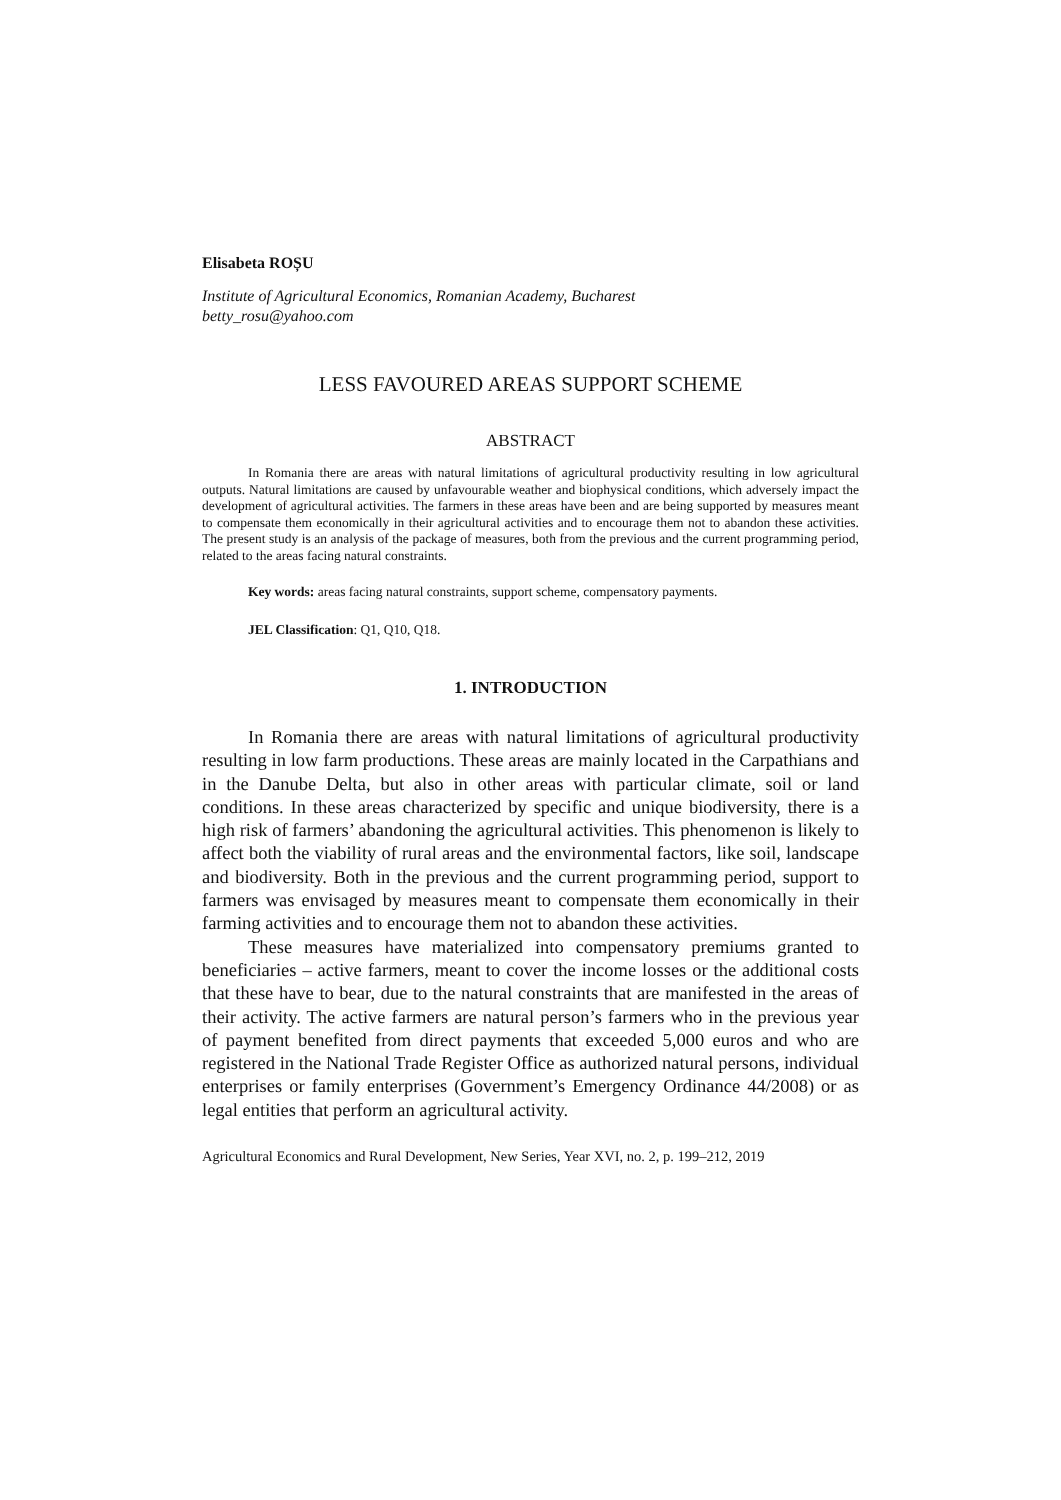Elisabeta ROȘU
Institute of Agricultural Economics, Romanian Academy, Bucharest
betty_rosu@yahoo.com
LESS FAVOURED AREAS SUPPORT SCHEME
ABSTRACT
In Romania there are areas with natural limitations of agricultural productivity resulting in low agricultural outputs. Natural limitations are caused by unfavourable weather and biophysical conditions, which adversely impact the development of agricultural activities. The farmers in these areas have been and are being supported by measures meant to compensate them economically in their agricultural activities and to encourage them not to abandon these activities. The present study is an analysis of the package of measures, both from the previous and the current programming period, related to the areas facing natural constraints.
Key words: areas facing natural constraints, support scheme, compensatory payments.
JEL Classification: Q1, Q10, Q18.
1. INTRODUCTION
In Romania there are areas with natural limitations of agricultural productivity resulting in low farm productions. These areas are mainly located in the Carpathians and in the Danube Delta, but also in other areas with particular climate, soil or land conditions. In these areas characterized by specific and unique biodiversity, there is a high risk of farmers’ abandoning the agricultural activities. This phenomenon is likely to affect both the viability of rural areas and the environmental factors, like soil, landscape and biodiversity. Both in the previous and the current programming period, support to farmers was envisaged by measures meant to compensate them economically in their farming activities and to encourage them not to abandon these activities.
These measures have materialized into compensatory premiums granted to beneficiaries – active farmers, meant to cover the income losses or the additional costs that these have to bear, due to the natural constraints that are manifested in the areas of their activity. The active farmers are natural person’s farmers who in the previous year of payment benefited from direct payments that exceeded 5,000 euros and who are registered in the National Trade Register Office as authorized natural persons, individual enterprises or family enterprises (Government’s Emergency Ordinance 44/2008) or as legal entities that perform an agricultural activity.
Agricultural Economics and Rural Development, New Series, Year XVI, no. 2, p. 199–212, 2019